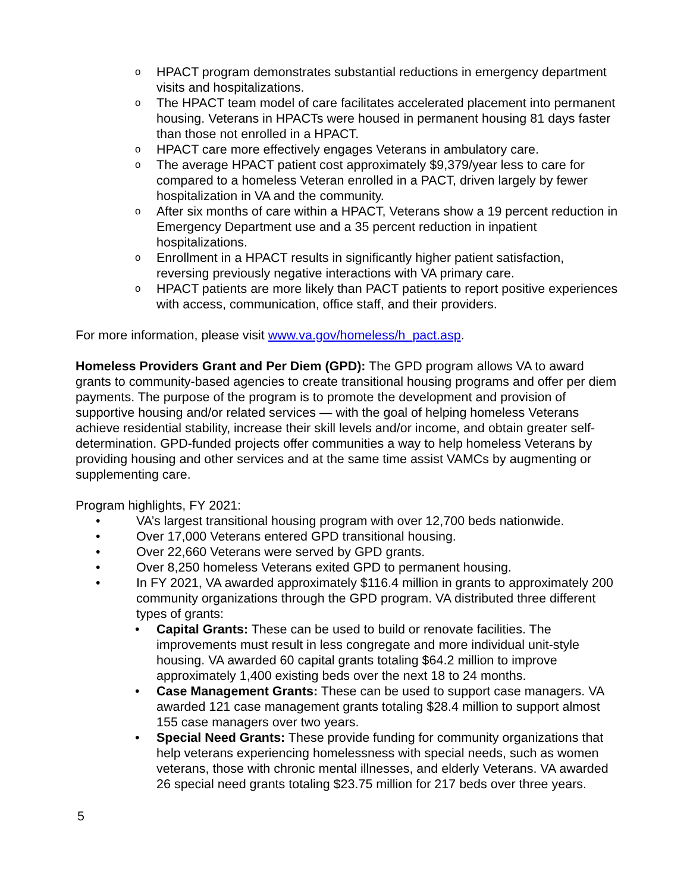o HPACT program demonstrates substantial reductions in emergency department visits and hospitalizations.
o The HPACT team model of care facilitates accelerated placement into permanent housing. Veterans in HPACTs were housed in permanent housing 81 days faster than those not enrolled in a HPACT.
o HPACT care more effectively engages Veterans in ambulatory care.
o The average HPACT patient cost approximately $9,379/year less to care for compared to a homeless Veteran enrolled in a PACT, driven largely by fewer hospitalization in VA and the community.
o After six months of care within a HPACT, Veterans show a 19 percent reduction in Emergency Department use and a 35 percent reduction in inpatient hospitalizations.
o Enrollment in a HPACT results in significantly higher patient satisfaction, reversing previously negative interactions with VA primary care.
o HPACT patients are more likely than PACT patients to report positive experiences with access, communication, office staff, and their providers.
For more information, please visit www.va.gov/homeless/h_pact.asp.
Homeless Providers Grant and Per Diem (GPD): The GPD program allows VA to award grants to community-based agencies to create transitional housing programs and offer per diem payments. The purpose of the program is to promote the development and provision of supportive housing and/or related services — with the goal of helping homeless Veterans achieve residential stability, increase their skill levels and/or income, and obtain greater self-determination. GPD-funded projects offer communities a way to help homeless Veterans by providing housing and other services and at the same time assist VAMCs by augmenting or supplementing care.
Program highlights, FY 2021:
• VA’s largest transitional housing program with over 12,700 beds nationwide.
• Over 17,000 Veterans entered GPD transitional housing.
• Over 22,660 Veterans were served by GPD grants.
• Over 8,250 homeless Veterans exited GPD to permanent housing.
• In FY 2021, VA awarded approximately $116.4 million in grants to approximately 200 community organizations through the GPD program. VA distributed three different types of grants:
• Capital Grants: These can be used to build or renovate facilities. The improvements must result in less congregate and more individual unit-style housing. VA awarded 60 capital grants totaling $64.2 million to improve approximately 1,400 existing beds over the next 18 to 24 months.
• Case Management Grants: These can be used to support case managers. VA awarded 121 case management grants totaling $28.4 million to support almost 155 case managers over two years.
• Special Need Grants: These provide funding for community organizations that help veterans experiencing homelessness with special needs, such as women veterans, those with chronic mental illnesses, and elderly Veterans. VA awarded 26 special need grants totaling $23.75 million for 217 beds over three years.
5